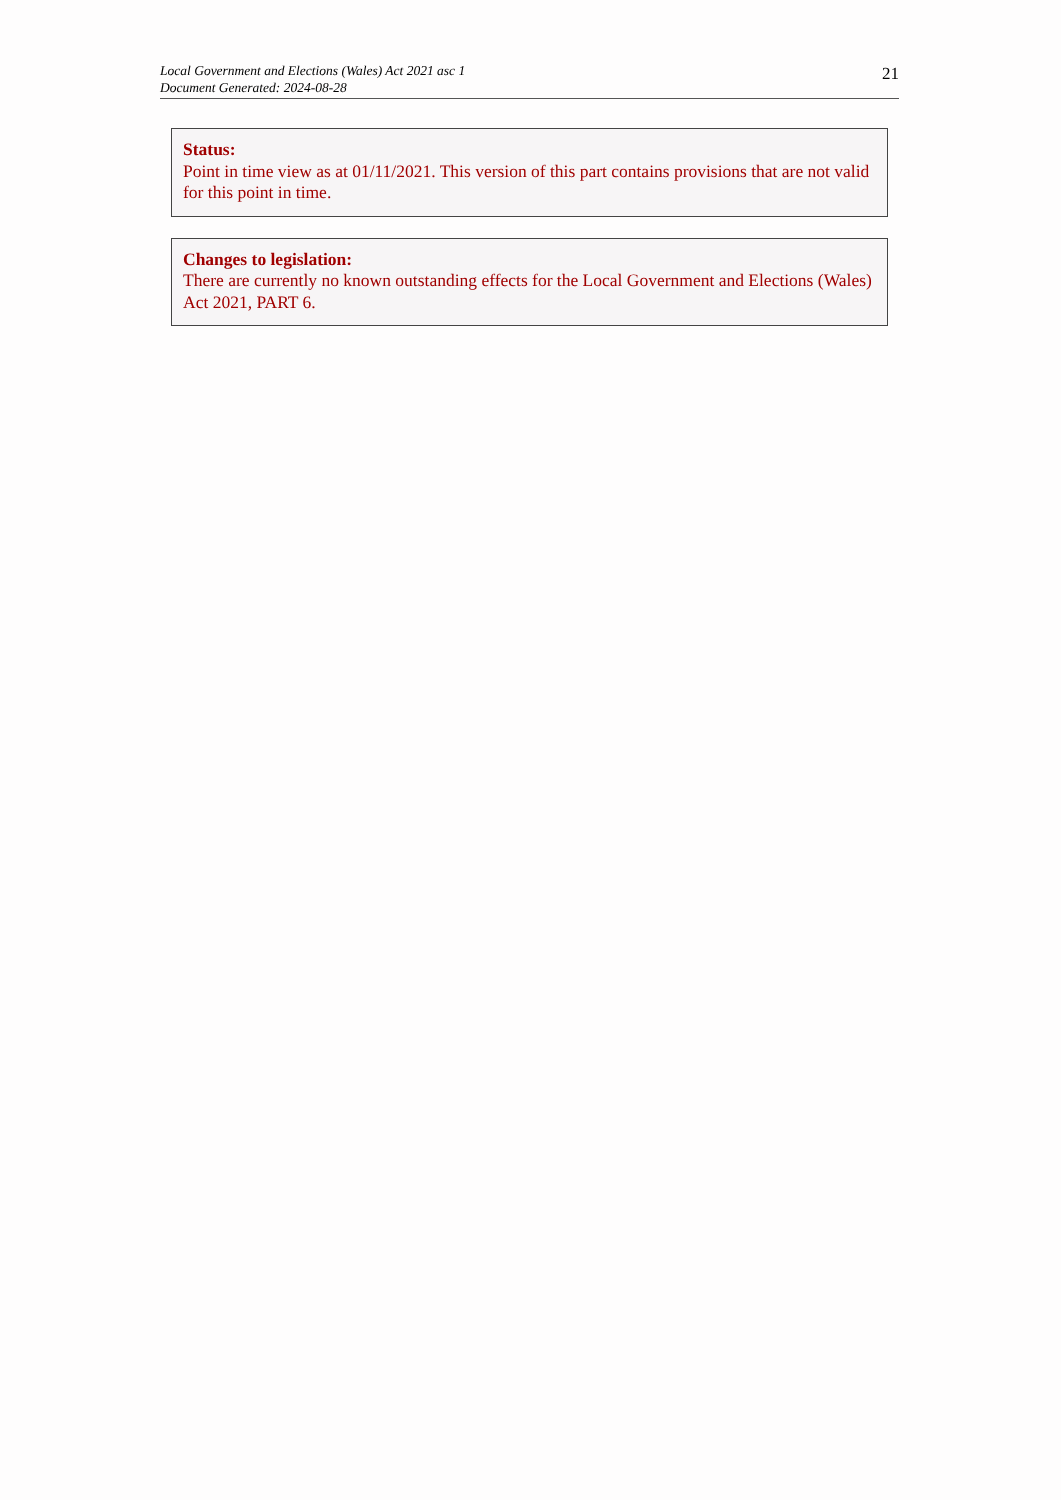Local Government and Elections (Wales) Act 2021 asc 1
Document Generated: 2024-08-28
21
Status:
Point in time view as at 01/11/2021. This version of this part contains provisions that are not valid for this point in time.
Changes to legislation:
There are currently no known outstanding effects for the Local Government and Elections (Wales) Act 2021, PART 6.